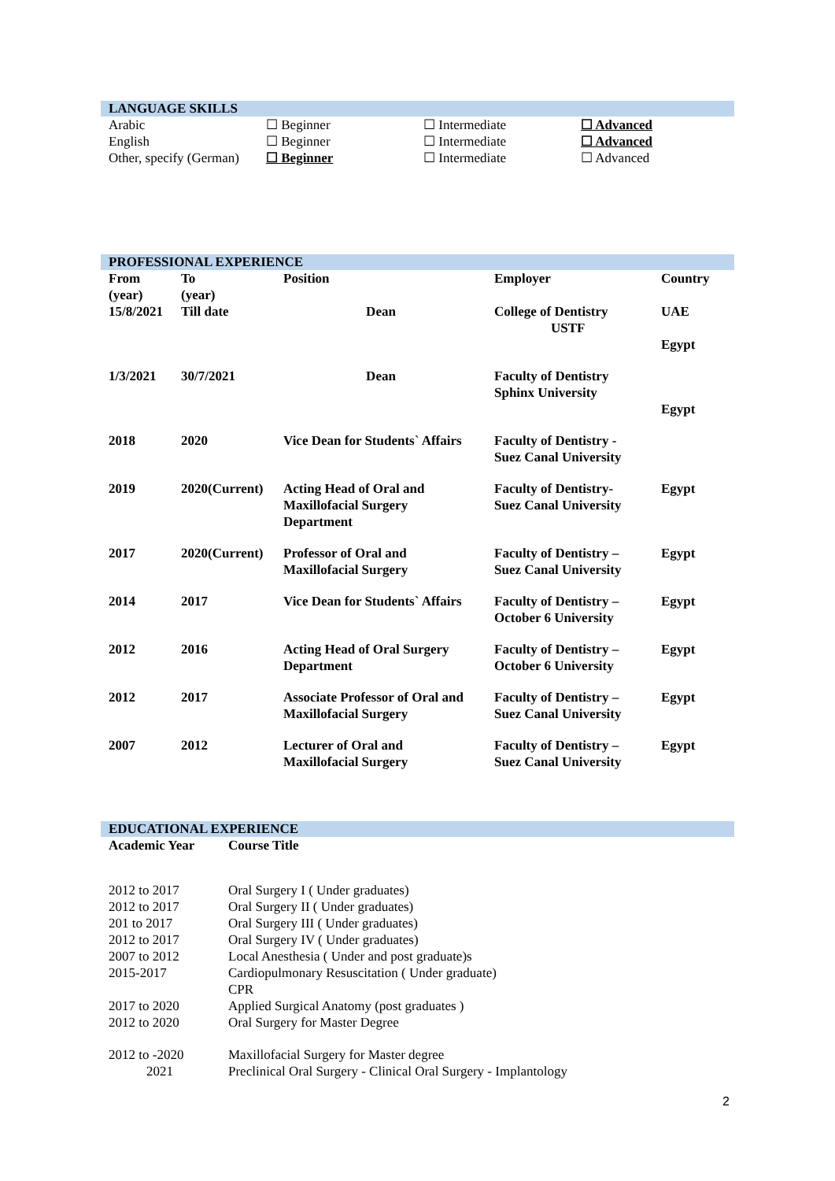LANGUAGE SKILLS
| Arabic | ☐ Beginner | ☐ Intermediate | ☐ Advanced |
| English | ☐ Beginner | ☐ Intermediate | ☐ Advanced |
| Other, specify (German) | ☐ Beginner | ☐ Intermediate | ☐ Advanced |
PROFESSIONAL EXPERIENCE
| From (year) | To (year) | Position | Employer | Country |
| --- | --- | --- | --- | --- |
| 15/8/2021 | Till date | Dean | College of Dentistry USTF | UAE Egypt |
| 1/3/2021 | 30/7/2021 | Dean | Faculty of Dentistry Sphinx University | Egypt |
| 2018 | 2020 | Vice Dean for Students` Affairs | Faculty of Dentistry - Suez Canal University | |
| 2019 | 2020(Current) | Acting Head of Oral and Maxillofacial Surgery Department | Faculty of Dentistry- Suez Canal University | Egypt |
| 2017 | 2020(Current) | Professor of Oral and Maxillofacial Surgery | Faculty of Dentistry – Suez Canal University | Egypt |
| 2014 | 2017 | Vice Dean for Students` Affairs | Faculty of Dentistry – October 6 University | Egypt |
| 2012 | 2016 | Acting Head of Oral Surgery Department | Faculty of Dentistry – October 6 University | Egypt |
| 2012 | 2017 | Associate Professor of Oral and Maxillofacial Surgery | Faculty of Dentistry – Suez Canal University | Egypt |
| 2007 | 2012 | Lecturer of Oral and Maxillofacial Surgery | Faculty of Dentistry – Suez Canal University | Egypt |
EDUCATIONAL EXPERIENCE
| Academic Year | Course Title |
| --- | --- |
| 2012 to 2017 | Oral Surgery I ( Under graduates) |
| 2012 to 2017 | Oral Surgery II ( Under graduates) |
| 201 to 2017 | Oral Surgery III ( Under graduates) |
| 2012 to 2017 | Oral Surgery IV ( Under graduates) |
| 2007 to 2012 | Local Anesthesia ( Under and post graduate)s |
| 2015-2017 | Cardiopulmonary Resuscitation ( Under graduate) CPR |
| 2017 to 2020 | Applied Surgical Anatomy (post graduates ) |
| 2012 to 2020 | Oral Surgery for Master Degree |
| 2012 to -2020 2021 | Maxillofacial Surgery for Master degree Preclinical Oral Surgery - Clinical Oral Surgery - Implantology |
2